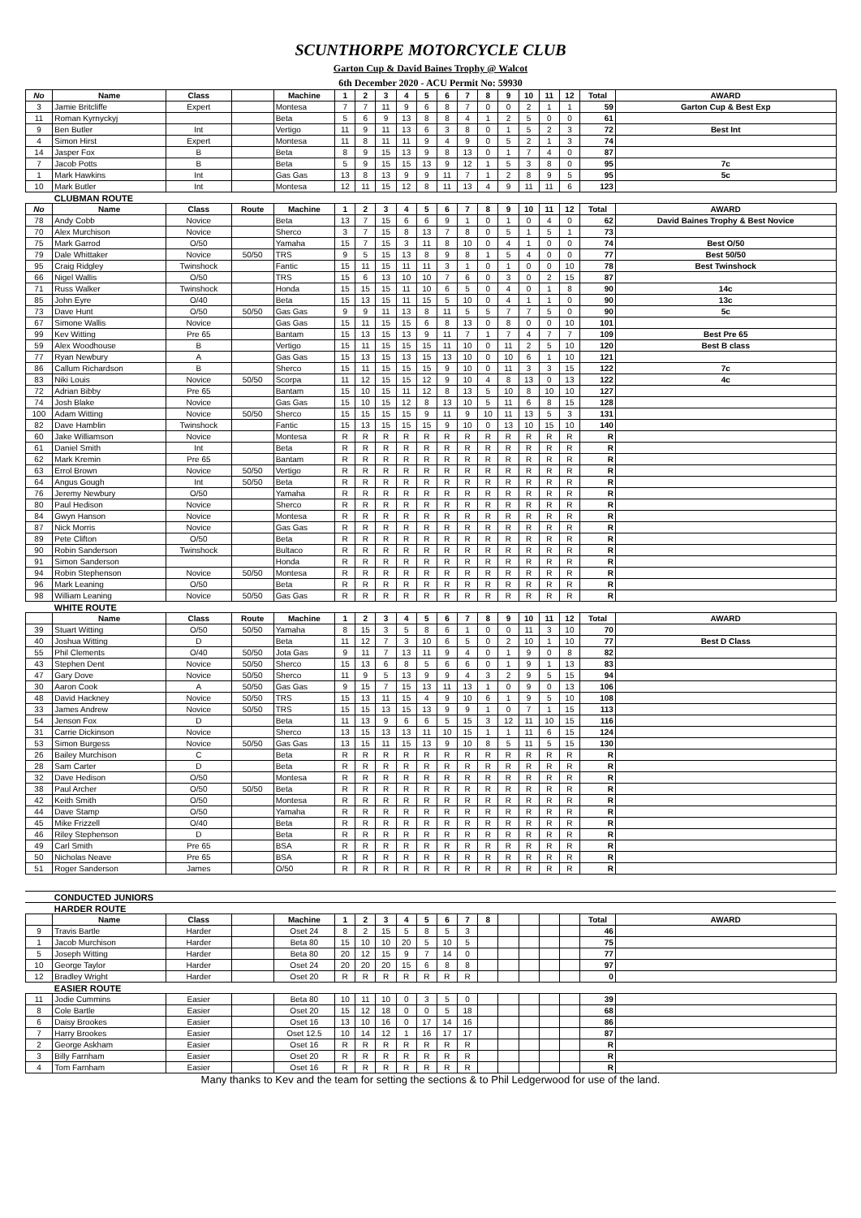SCUNTHORPE MOTORCYCLE CLUB
Garton Cup & David Baines Trophy @ Walcot
6th December 2020 - ACU Permit No: 59930
| No | Name | Class | | Machine | 1 | 2 | 3 | 4 | 5 | 6 | 7 | 8 | 9 | 10 | 11 | 12 | Total | AWARD |
| --- | --- | --- | --- | --- | --- | --- | --- | --- | --- | --- | --- | --- | --- | --- | --- | --- | --- | --- |
| 3 | Jamie Britcliffe | Expert | | Montesa | 7 | 7 | 11 | 9 | 6 | 8 | 7 | 0 | 0 | 2 | 1 | 1 | 59 | Garton Cup & Best Exp |
| 11 | Roman Kyrnyckyj | | | Beta | 5 | 6 | 9 | 13 | 8 | 8 | 4 | 1 | 2 | 5 | 0 | 0 | 61 | |
| 9 | Ben Butler | Int | | Vertigo | 11 | 9 | 11 | 13 | 6 | 3 | 8 | 0 | 1 | 5 | 2 | 3 | 72 | Best Int |
| 4 | Simon Hirst | Expert | | Montesa | 11 | 8 | 11 | 11 | 9 | 4 | 9 | 0 | 5 | 2 | 1 | 3 | 74 | |
| 14 | Jasper Fox | B | | Beta | 8 | 9 | 15 | 13 | 9 | 8 | 13 | 0 | 1 | 7 | 4 | 0 | 87 | |
| 7 | Jacob Potts | B | | Beta | 5 | 9 | 15 | 15 | 13 | 9 | 12 | 1 | 5 | 3 | 8 | 0 | 95 | 7c |
| 1 | Mark Hawkins | Int | | Gas Gas | 13 | 8 | 13 | 9 | 9 | 11 | 7 | 1 | 2 | 8 | 9 | 5 | 95 | 5c |
| 10 | Mark Butler | Int | | Montesa | 12 | 11 | 15 | 12 | 8 | 11 | 13 | 4 | 9 | 11 | 11 | 6 | 123 | |
| | CLUBMAN ROUTE | | | | | | | | | | | | | | | | | |
| No | Name | Class | Route | Machine | 1 | 2 | 3 | 4 | 5 | 6 | 7 | 8 | 9 | 10 | 11 | 12 | Total | AWARD |
| 78 | Andy Cobb | Novice | | Beta | 13 | 7 | 15 | 6 | 6 | 9 | 1 | 0 | 1 | 0 | 4 | 0 | 62 | David Baines Trophy & Best Novice |
| 70 | Alex Murchison | Novice | | Sherco | 3 | 7 | 15 | 8 | 13 | 7 | 8 | 0 | 5 | 1 | 5 | 1 | 73 | |
| 75 | Mark Garrod | O/50 | | Yamaha | 15 | 7 | 15 | 3 | 11 | 8 | 10 | 0 | 4 | 1 | 0 | 0 | 74 | Best O/50 |
| 79 | Dale Whittaker | Novice | 50/50 | TRS | 9 | 5 | 15 | 13 | 8 | 9 | 8 | 1 | 5 | 4 | 0 | 0 | 77 | Best 50/50 |
| 95 | Craig Ridgley | Twinshock | | Fantic | 15 | 11 | 15 | 11 | 11 | 3 | 1 | 0 | 1 | 0 | 0 | 10 | 78 | Best Twinshock |
| 66 | Nigel Wallis | O/50 | | TRS | 15 | 6 | 13 | 10 | 10 | 7 | 6 | 0 | 3 | 0 | 2 | 15 | 87 | |
| 71 | Russ Walker | Twinshock | | Honda | 15 | 15 | 15 | 11 | 10 | 6 | 5 | 0 | 4 | 0 | 1 | 8 | 90 | 14c |
| 85 | John Eyre | O/40 | | Beta | 15 | 13 | 15 | 11 | 15 | 5 | 10 | 0 | 4 | 1 | 1 | 0 | 90 | 13c |
| 73 | Dave Hunt | O/50 | 50/50 | Gas Gas | 9 | 9 | 11 | 13 | 8 | 11 | 5 | 5 | 7 | 7 | 5 | 0 | 90 | 5c |
| 67 | Simone Wallis | Novice | | Gas Gas | 15 | 11 | 15 | 15 | 6 | 8 | 13 | 0 | 8 | 0 | 0 | 10 | 101 | |
| 99 | Kev Witting | Pre 65 | | Bantam | 15 | 13 | 15 | 13 | 9 | 11 | 7 | 1 | 7 | 4 | 7 | 7 | 109 | Best Pre 65 |
| 59 | Alex Woodhouse | B | | Vertigo | 15 | 11 | 15 | 15 | 15 | 11 | 10 | 0 | 11 | 2 | 5 | 10 | 120 | Best B class |
| 77 | Ryan Newbury | A | | Gas Gas | 15 | 13 | 15 | 13 | 15 | 13 | 10 | 0 | 10 | 6 | 1 | 10 | 121 | |
| 86 | Callum Richardson | B | | Sherco | 15 | 11 | 15 | 15 | 15 | 9 | 10 | 0 | 11 | 3 | 3 | 15 | 122 | 7c |
| 83 | Niki Louis | Novice | 50/50 | Scorpa | 11 | 12 | 15 | 15 | 12 | 9 | 10 | 4 | 8 | 13 | 0 | 13 | 122 | 4c |
| 72 | Adrian Bibby | Pre 65 | | Bantam | 15 | 10 | 15 | 11 | 12 | 8 | 13 | 5 | 10 | 8 | 10 | 10 | 127 | |
| 74 | Josh Blake | Novice | | Gas Gas | 15 | 10 | 15 | 12 | 8 | 13 | 10 | 5 | 11 | 6 | 8 | 15 | 128 | |
| 100 | Adam Witting | Novice | 50/50 | Sherco | 15 | 15 | 15 | 15 | 9 | 11 | 9 | 10 | 11 | 13 | 5 | 3 | 131 | |
| 82 | Dave Hamblin | Twinshock | | Fantic | 15 | 13 | 15 | 15 | 15 | 9 | 10 | 0 | 13 | 10 | 15 | 10 | 140 | |
| 60 | Jake Williamson | Novice | | Montesa | R | R | R | R | R | R | R | R | R | R | R | R | R | |
| 61 | Daniel Smith | Int | | Beta | R | R | R | R | R | R | R | R | R | R | R | R | R | |
| 62 | Mark Kremin | Pre 65 | | Bantam | R | R | R | R | R | R | R | R | R | R | R | R | R | |
| 63 | Errol Brown | Novice | 50/50 | Vertigo | R | R | R | R | R | R | R | R | R | R | R | R | R | |
| 64 | Angus Gough | Int | 50/50 | Beta | R | R | R | R | R | R | R | R | R | R | R | R | R | |
| 76 | Jeremy Newbury | O/50 | | Yamaha | R | R | R | R | R | R | R | R | R | R | R | R | R | |
| 80 | Paul Hedison | Novice | | Sherco | R | R | R | R | R | R | R | R | R | R | R | R | R | |
| 84 | Gwyn Hanson | Novice | | Montesa | R | R | R | R | R | R | R | R | R | R | R | R | R | |
| 87 | Nick Morris | Novice | | Gas Gas | R | R | R | R | R | R | R | R | R | R | R | R | R | |
| 89 | Pete Clifton | O/50 | | Beta | R | R | R | R | R | R | R | R | R | R | R | R | R | |
| 90 | Robin Sanderson | Twinshock | | Bultaco | R | R | R | R | R | R | R | R | R | R | R | R | R | |
| 91 | Simon Sanderson | | | Honda | R | R | R | R | R | R | R | R | R | R | R | R | R | |
| 94 | Robin Stephenson | Novice | 50/50 | Montesa | R | R | R | R | R | R | R | R | R | R | R | R | R | |
| 96 | Mark Leaning | O/50 | | Beta | R | R | R | R | R | R | R | R | R | R | R | R | R | |
| 98 | William Leaning | Novice | 50/50 | Gas Gas | R | R | R | R | R | R | R | R | R | R | R | R | R | |
| | WHITE ROUTE | | | | | | | | | | | | | | | | | |
| | Name | Class | Route | Machine | 1 | 2 | 3 | 4 | 5 | 6 | 7 | 8 | 9 | 10 | 11 | 12 | Total | AWARD |
| 39 | Stuart Witting | O/50 | 50/50 | Yamaha | 8 | 15 | 3 | 5 | 8 | 6 | 1 | 0 | 0 | 11 | 3 | 10 | 70 | |
| 40 | Joshua Witting | D | | Beta | 11 | 12 | 7 | 3 | 10 | 6 | 5 | 0 | 2 | 10 | 1 | 10 | 77 | Best D Class |
| 55 | Phil Clements | O/40 | 50/50 | Jota Gas | 9 | 11 | 7 | 13 | 11 | 9 | 4 | 0 | 1 | 9 | 0 | 8 | 82 | |
| 43 | Stephen Dent | Novice | 50/50 | Sherco | 15 | 13 | 6 | 8 | 5 | 6 | 6 | 0 | 1 | 9 | 1 | 13 | 83 | |
| 47 | Gary Dove | Novice | 50/50 | Sherco | 11 | 9 | 5 | 13 | 9 | 9 | 4 | 3 | 2 | 9 | 5 | 15 | 94 | |
| 30 | Aaron Cook | A | 50/50 | Gas Gas | 9 | 15 | 7 | 15 | 13 | 11 | 13 | 1 | 0 | 9 | 0 | 13 | 106 | |
| 48 | David Hackney | Novice | 50/50 | TRS | 15 | 13 | 11 | 15 | 4 | 9 | 10 | 6 | 1 | 9 | 5 | 10 | 108 | |
| 33 | James Andrew | Novice | 50/50 | TRS | 15 | 15 | 13 | 15 | 13 | 9 | 9 | 1 | 0 | 7 | 1 | 15 | 113 | |
| 54 | Jenson Fox | D | | Beta | 11 | 13 | 9 | 6 | 6 | 5 | 15 | 3 | 12 | 11 | 10 | 15 | 116 | |
| 31 | Carrie Dickinson | Novice | | Sherco | 13 | 15 | 13 | 13 | 11 | 10 | 15 | 1 | 1 | 11 | 6 | 15 | 124 | |
| 53 | Simon Burgess | Novice | 50/50 | Gas Gas | 13 | 15 | 11 | 15 | 13 | 9 | 10 | 8 | 5 | 11 | 5 | 15 | 130 | |
| 26 | Bailey Murchison | C | | Beta | R | R | R | R | R | R | R | R | R | R | R | R | R | |
| 28 | Sam Carter | D | | Beta | R | R | R | R | R | R | R | R | R | R | R | R | R | |
| 32 | Dave Hedison | O/50 | | Montesa | R | R | R | R | R | R | R | R | R | R | R | R | R | |
| 38 | Paul Archer | O/50 | 50/50 | Beta | R | R | R | R | R | R | R | R | R | R | R | R | R | |
| 42 | Keith Smith | O/50 | | Montesa | R | R | R | R | R | R | R | R | R | R | R | R | R | |
| 44 | Dave Stamp | O/50 | | Yamaha | R | R | R | R | R | R | R | R | R | R | R | R | R | |
| 45 | Mike Frizzell | O/40 | | Beta | R | R | R | R | R | R | R | R | R | R | R | R | R | |
| 46 | Riley Stephenson | D | | Beta | R | R | R | R | R | R | R | R | R | R | R | R | R | |
| 49 | Carl Smith | Pre 65 | | BSA | R | R | R | R | R | R | R | R | R | R | R | R | R | |
| 50 | Nicholas Neave | Pre 65 | | BSA | R | R | R | R | R | R | R | R | R | R | R | R | R | |
| 51 | Roger Sanderson | James | | O/50 | R | R | R | R | R | R | R | R | R | R | R | R | R | |
| | CONDUCTED JUNIORS | | | | | | | | | | | | | | | | | |
| | HARDER ROUTE | | | | | | | | | | | | | | | | | |
| | Name | Class | | Machine | 1 | 2 | 3 | 4 | 5 | 6 | 7 | 8 | | | | | Total | AWARD |
| 9 | Travis Bartle | Harder | | Oset 24 | 8 | 2 | 15 | 5 | 8 | 5 | 3 | | | | | | 46 | |
| 1 | Jacob Murchison | Harder | | Beta 80 | 15 | 10 | 10 | 20 | 5 | 10 | 5 | | | | | | 75 | |
| 5 | Joseph Witting | Harder | | Beta 80 | 20 | 12 | 15 | 9 | 7 | 14 | 0 | | | | | | 77 | |
| 10 | George Taylor | Harder | | Oset 24 | 20 | 20 | 20 | 15 | 6 | 8 | 8 | | | | | | 97 | |
| 12 | Bradley Wright | Harder | | Oset 20 | R | R | R | R | R | R | R | | | | | | 0 | |
| | EASIER ROUTE | | | | | | | | | | | | | | | | | |
| 11 | Jodie Cummins | Easier | | Beta 80 | 10 | 11 | 10 | 0 | 3 | 5 | 0 | | | | | | 39 | |
| 8 | Cole Bartle | Easier | | Oset 20 | 15 | 12 | 18 | 0 | 0 | 5 | 18 | | | | | | 68 | |
| 6 | Daisy Brookes | Easier | | Oset 16 | 13 | 10 | 16 | 0 | 17 | 14 | 16 | | | | | | 86 | |
| 7 | Harry Brookes | Easier | | Oset 12.5 | 10 | 14 | 12 | 1 | 16 | 17 | 17 | | | | | | 87 | |
| 2 | George Askham | Easier | | Oset 16 | R | R | R | R | R | R | R | | | | | | R | |
| 3 | Billy Farnham | Easier | | Oset 20 | R | R | R | R | R | R | R | | | | | | R | |
| 4 | Tom Farnham | Easier | | Oset 16 | R | R | R | R | R | R | R | | | | | | R | |
Many thanks to Kev and the team for setting the sections & to Phil Ledgerwood for use of the land.